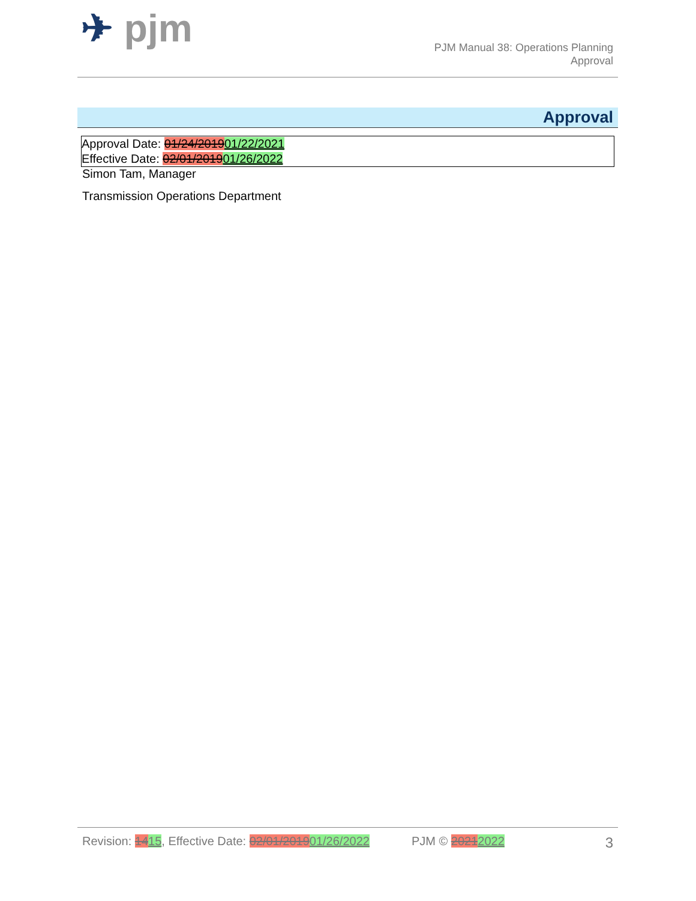✈ pjm
PJM Manual 38: Operations Planning
Approval
Approval
Approval Date: 01/24/201901/22/2021
Effective Date: 02/01/201901/26/2022
Simon Tam, Manager
Transmission Operations Department
Revision: 1415, Effective Date: 02/01/201901/26/2022 PJM © 20212022 3